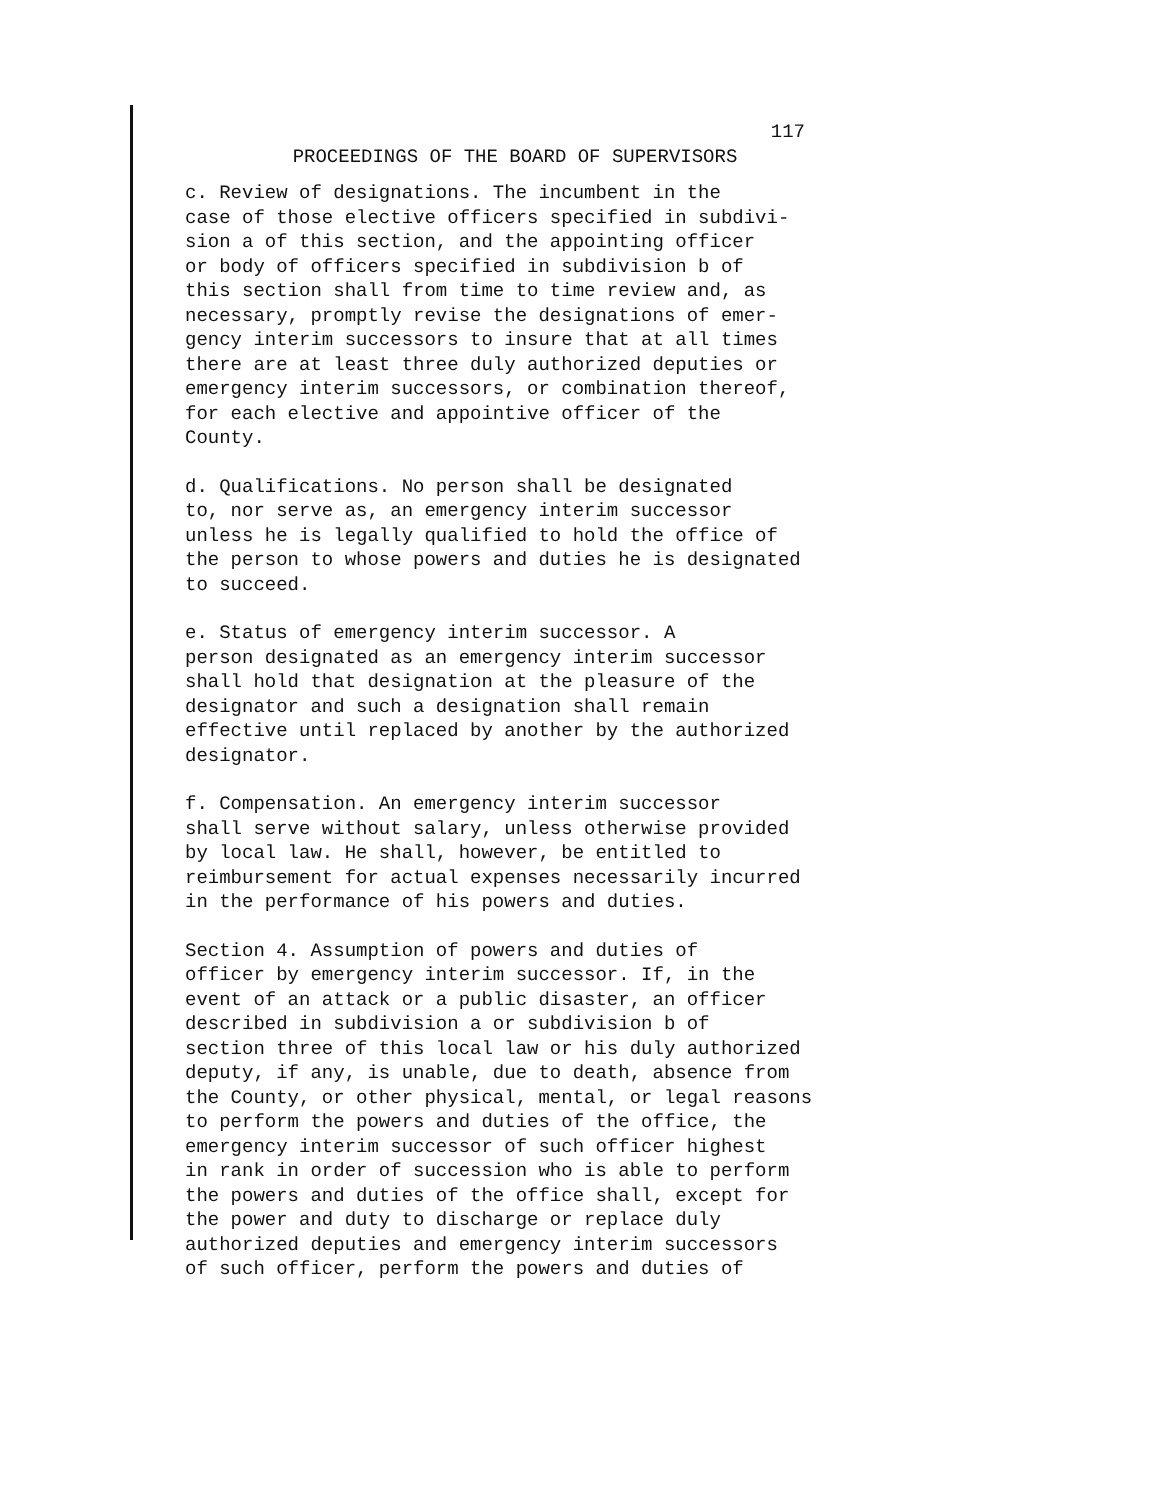117
PROCEEDINGS OF THE BOARD OF SUPERVISORS
c. Review of designations. The incumbent in the case of those elective officers specified in subdivi- sion a of this section, and the appointing officer or body of officers specified in subdivision b of this section shall from time to time review and, as necessary, promptly revise the designations of emer- gency interim successors to insure that at all times there are at least three duly authorized deputies or emergency interim successors, or combination thereof, for each elective and appointive officer of the County.
d. Qualifications. No person shall be designated to, nor serve as, an emergency interim successor unless he is legally qualified to hold the office of the person to whose powers and duties he is designated to succeed.
e. Status of emergency interim successor. A person designated as an emergency interim successor shall hold that designation at the pleasure of the designator and such a designation shall remain effective until replaced by another by the authorized designator.
f. Compensation. An emergency interim successor shall serve without salary, unless otherwise provided by local law. He shall, however, be entitled to reimbursement for actual expenses necessarily incurred in the performance of his powers and duties.
Section 4. Assumption of powers and duties of officer by emergency interim successor. If, in the event of an attack or a public disaster, an officer described in subdivision a or subdivision b of section three of this local law or his duly authorized deputy, if any, is unable, due to death, absence from the County, or other physical, mental, or legal reasons to perform the powers and duties of the office, the emergency interim successor of such officer highest in rank in order of succession who is able to perform the powers and duties of the office shall, except for the power and duty to discharge or replace duly authorized deputies and emergency interim successors of such officer, perform the powers and duties of